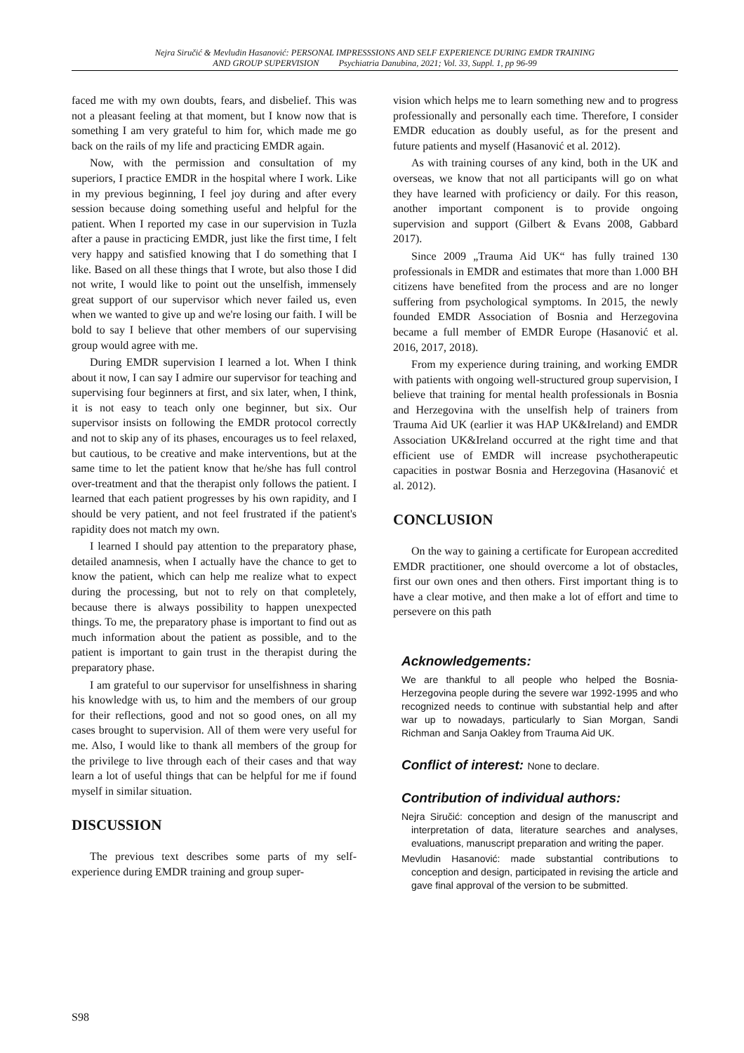Nejra Siručić & Mevludin Hasanović: PERSONAL IMPRESSSIONS AND SELF EXPERIENCE DURING EMDR TRAINING
AND GROUP SUPERVISION Psychiatria Danubina, 2021; Vol. 33, Suppl. 1, pp 96-99
faced me with my own doubts, fears, and disbelief. This was not a pleasant feeling at that moment, but I know now that is something I am very grateful to him for, which made me go back on the rails of my life and practicing EMDR again.
Now, with the permission and consultation of my superiors, I practice EMDR in the hospital where I work. Like in my previous beginning, I feel joy during and after every session because doing something useful and helpful for the patient. When I reported my case in our supervision in Tuzla after a pause in practicing EMDR, just like the first time, I felt very happy and satisfied knowing that I do something that I like. Based on all these things that I wrote, but also those I did not write, I would like to point out the unselfish, immensely great support of our supervisor which never failed us, even when we wanted to give up and we're losing our faith. I will be bold to say I believe that other members of our supervising group would agree with me.
During EMDR supervision I learned a lot. When I think about it now, I can say I admire our supervisor for teaching and supervising four beginners at first, and six later, when, I think, it is not easy to teach only one beginner, but six. Our supervisor insists on following the EMDR protocol correctly and not to skip any of its phases, encourages us to feel relaxed, but cautious, to be creative and make interventions, but at the same time to let the patient know that he/she has full control over-treatment and that the therapist only follows the patient. I learned that each patient progresses by his own rapidity, and I should be very patient, and not feel frustrated if the patient's rapidity does not match my own.
I learned I should pay attention to the preparatory phase, detailed anamnesis, when I actually have the chance to get to know the patient, which can help me realize what to expect during the processing, but not to rely on that completely, because there is always possibility to happen unexpected things. To me, the preparatory phase is important to find out as much information about the patient as possible, and to the patient is important to gain trust in the therapist during the preparatory phase.
I am grateful to our supervisor for unselfishness in sharing his knowledge with us, to him and the members of our group for their reflections, good and not so good ones, on all my cases brought to supervision. All of them were very useful for me. Also, I would like to thank all members of the group for the privilege to live through each of their cases and that way learn a lot of useful things that can be helpful for me if found myself in similar situation.
DISCUSSION
The previous text describes some parts of my self-experience during EMDR training and group super-
vision which helps me to learn something new and to progress professionally and personally each time. Therefore, I consider EMDR education as doubly useful, as for the present and future patients and myself (Hasanović et al. 2012).
As with training courses of any kind, both in the UK and overseas, we know that not all participants will go on what they have learned with proficiency or daily. For this reason, another important component is to provide ongoing supervision and support (Gilbert & Evans 2008, Gabbard 2017).
Since 2009 „Trauma Aid UK“ has fully trained 130 professionals in EMDR and estimates that more than 1.000 BH citizens have benefited from the process and are no longer suffering from psychological symptoms. In 2015, the newly founded EMDR Association of Bosnia and Herzegovina became a full member of EMDR Europe (Hasanović et al. 2016, 2017, 2018).
From my experience during training, and working EMDR with patients with ongoing well-structured group supervision, I believe that training for mental health professionals in Bosnia and Herzegovina with the unselfish help of trainers from Trauma Aid UK (earlier it was HAP UK&Ireland) and EMDR Association UK&Ireland occurred at the right time and that efficient use of EMDR will increase psychotherapeutic capacities in postwar Bosnia and Herzegovina (Hasanović et al. 2012).
CONCLUSION
On the way to gaining a certificate for European accredited EMDR practitioner, one should overcome a lot of obstacles, first our own ones and then others. First important thing is to have a clear motive, and then make a lot of effort and time to persevere on this path
Acknowledgements:
We are thankful to all people who helped the Bosnia-Herzegovina people during the severe war 1992-1995 and who recognized needs to continue with substantial help and after war up to nowadays, particularly to Sian Morgan, Sandi Richman and Sanja Oakley from Trauma Aid UK.
Conflict of interest: None to declare.
Contribution of individual authors:
Nejra Siručić: conception and design of the manuscript and interpretation of data, literature searches and analyses, evaluations, manuscript preparation and writing the paper.
Mevludin Hasanović: made substantial contributions to conception and design, participated in revising the article and gave final approval of the version to be submitted.
S98